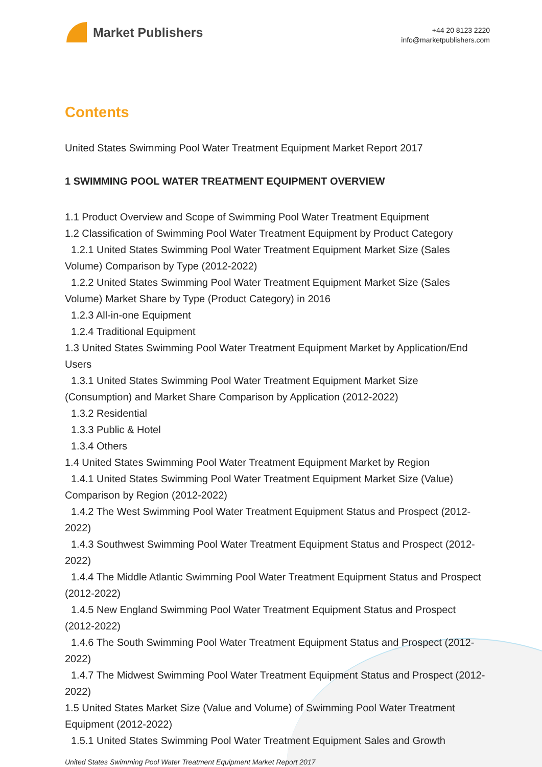Market Publishers
+44 20 8123 2220
info@marketpublishers.com
Contents
United States Swimming Pool Water Treatment Equipment Market Report 2017
1 SWIMMING POOL WATER TREATMENT EQUIPMENT OVERVIEW
1.1 Product Overview and Scope of Swimming Pool Water Treatment Equipment
1.2 Classification of Swimming Pool Water Treatment Equipment by Product Category
1.2.1 United States Swimming Pool Water Treatment Equipment Market Size (Sales Volume) Comparison by Type (2012-2022)
1.2.2 United States Swimming Pool Water Treatment Equipment Market Size (Sales Volume) Market Share by Type (Product Category) in 2016
1.2.3 All-in-one Equipment
1.2.4 Traditional Equipment
1.3 United States Swimming Pool Water Treatment Equipment Market by Application/End Users
1.3.1 United States Swimming Pool Water Treatment Equipment Market Size (Consumption) and Market Share Comparison by Application (2012-2022)
1.3.2 Residential
1.3.3 Public & Hotel
1.3.4 Others
1.4 United States Swimming Pool Water Treatment Equipment Market by Region
1.4.1 United States Swimming Pool Water Treatment Equipment Market Size (Value) Comparison by Region (2012-2022)
1.4.2 The West Swimming Pool Water Treatment Equipment Status and Prospect (2012-2022)
1.4.3 Southwest Swimming Pool Water Treatment Equipment Status and Prospect (2012-2022)
1.4.4 The Middle Atlantic Swimming Pool Water Treatment Equipment Status and Prospect (2012-2022)
1.4.5 New England Swimming Pool Water Treatment Equipment Status and Prospect (2012-2022)
1.4.6 The South Swimming Pool Water Treatment Equipment Status and Prospect (2012-2022)
1.4.7 The Midwest Swimming Pool Water Treatment Equipment Status and Prospect (2012-2022)
1.5 United States Market Size (Value and Volume) of Swimming Pool Water Treatment Equipment (2012-2022)
1.5.1 United States Swimming Pool Water Treatment Equipment Sales and Growth
United States Swimming Pool Water Treatment Equipment Market Report 2017